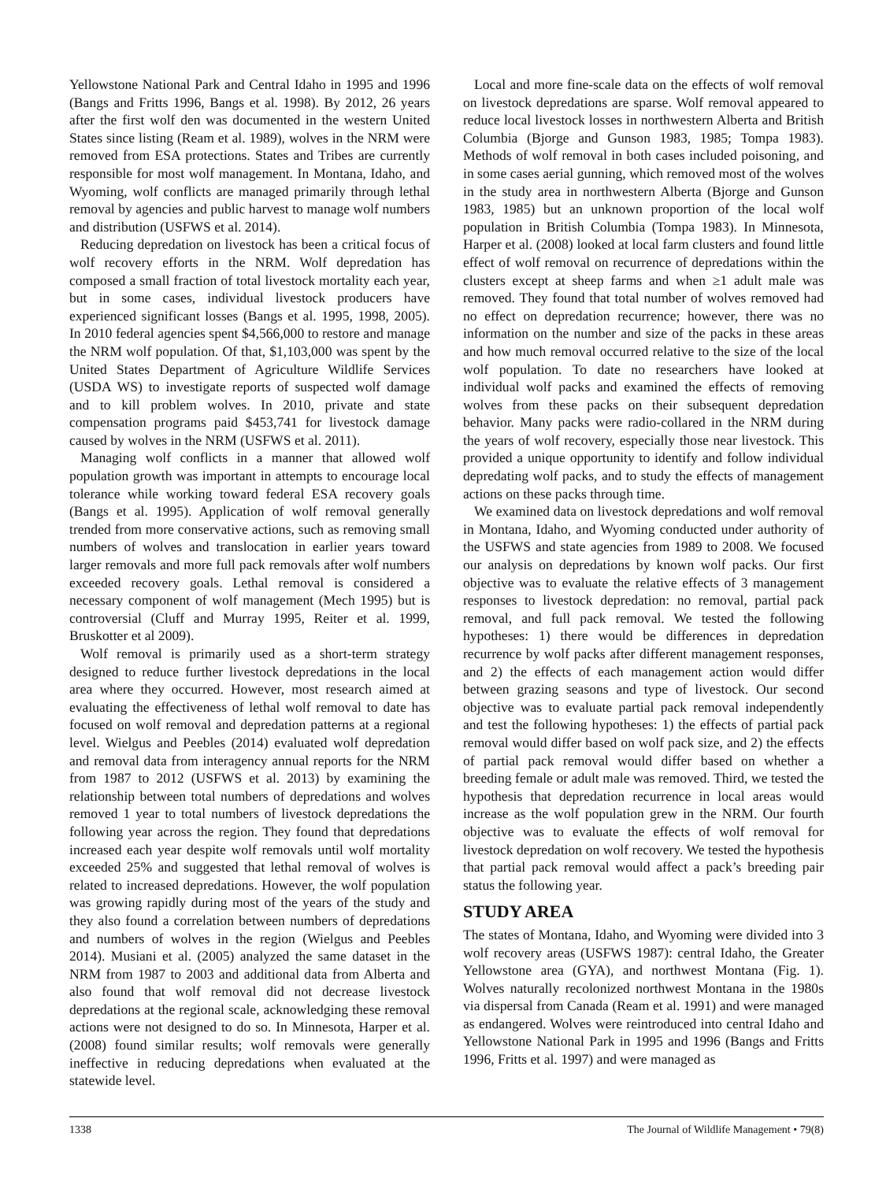Yellowstone National Park and Central Idaho in 1995 and 1996 (Bangs and Fritts 1996, Bangs et al. 1998). By 2012, 26 years after the first wolf den was documented in the western United States since listing (Ream et al. 1989), wolves in the NRM were removed from ESA protections. States and Tribes are currently responsible for most wolf management. In Montana, Idaho, and Wyoming, wolf conflicts are managed primarily through lethal removal by agencies and public harvest to manage wolf numbers and distribution (USFWS et al. 2014).
Reducing depredation on livestock has been a critical focus of wolf recovery efforts in the NRM. Wolf depredation has composed a small fraction of total livestock mortality each year, but in some cases, individual livestock producers have experienced significant losses (Bangs et al. 1995, 1998, 2005). In 2010 federal agencies spent $4,566,000 to restore and manage the NRM wolf population. Of that, $1,103,000 was spent by the United States Department of Agriculture Wildlife Services (USDA WS) to investigate reports of suspected wolf damage and to kill problem wolves. In 2010, private and state compensation programs paid $453,741 for livestock damage caused by wolves in the NRM (USFWS et al. 2011).
Managing wolf conflicts in a manner that allowed wolf population growth was important in attempts to encourage local tolerance while working toward federal ESA recovery goals (Bangs et al. 1995). Application of wolf removal generally trended from more conservative actions, such as removing small numbers of wolves and translocation in earlier years toward larger removals and more full pack removals after wolf numbers exceeded recovery goals. Lethal removal is considered a necessary component of wolf management (Mech 1995) but is controversial (Cluff and Murray 1995, Reiter et al. 1999, Bruskotter et al 2009).
Wolf removal is primarily used as a short-term strategy designed to reduce further livestock depredations in the local area where they occurred. However, most research aimed at evaluating the effectiveness of lethal wolf removal to date has focused on wolf removal and depredation patterns at a regional level. Wielgus and Peebles (2014) evaluated wolf depredation and removal data from interagency annual reports for the NRM from 1987 to 2012 (USFWS et al. 2013) by examining the relationship between total numbers of depredations and wolves removed 1 year to total numbers of livestock depredations the following year across the region. They found that depredations increased each year despite wolf removals until wolf mortality exceeded 25% and suggested that lethal removal of wolves is related to increased depredations. However, the wolf population was growing rapidly during most of the years of the study and they also found a correlation between numbers of depredations and numbers of wolves in the region (Wielgus and Peebles 2014). Musiani et al. (2005) analyzed the same dataset in the NRM from 1987 to 2003 and additional data from Alberta and also found that wolf removal did not decrease livestock depredations at the regional scale, acknowledging these removal actions were not designed to do so. In Minnesota, Harper et al. (2008) found similar results; wolf removals were generally ineffective in reducing depredations when evaluated at the statewide level.
Local and more fine-scale data on the effects of wolf removal on livestock depredations are sparse. Wolf removal appeared to reduce local livestock losses in northwestern Alberta and British Columbia (Bjorge and Gunson 1983, 1985; Tompa 1983). Methods of wolf removal in both cases included poisoning, and in some cases aerial gunning, which removed most of the wolves in the study area in northwestern Alberta (Bjorge and Gunson 1983, 1985) but an unknown proportion of the local wolf population in British Columbia (Tompa 1983). In Minnesota, Harper et al. (2008) looked at local farm clusters and found little effect of wolf removal on recurrence of depredations within the clusters except at sheep farms and when ≥1 adult male was removed. They found that total number of wolves removed had no effect on depredation recurrence; however, there was no information on the number and size of the packs in these areas and how much removal occurred relative to the size of the local wolf population. To date no researchers have looked at individual wolf packs and examined the effects of removing wolves from these packs on their subsequent depredation behavior. Many packs were radio-collared in the NRM during the years of wolf recovery, especially those near livestock. This provided a unique opportunity to identify and follow individual depredating wolf packs, and to study the effects of management actions on these packs through time.
We examined data on livestock depredations and wolf removal in Montana, Idaho, and Wyoming conducted under authority of the USFWS and state agencies from 1989 to 2008. We focused our analysis on depredations by known wolf packs. Our first objective was to evaluate the relative effects of 3 management responses to livestock depredation: no removal, partial pack removal, and full pack removal. We tested the following hypotheses: 1) there would be differences in depredation recurrence by wolf packs after different management responses, and 2) the effects of each management action would differ between grazing seasons and type of livestock. Our second objective was to evaluate partial pack removal independently and test the following hypotheses: 1) the effects of partial pack removal would differ based on wolf pack size, and 2) the effects of partial pack removal would differ based on whether a breeding female or adult male was removed. Third, we tested the hypothesis that depredation recurrence in local areas would increase as the wolf population grew in the NRM. Our fourth objective was to evaluate the effects of wolf removal for livestock depredation on wolf recovery. We tested the hypothesis that partial pack removal would affect a pack’s breeding pair status the following year.
STUDY AREA
The states of Montana, Idaho, and Wyoming were divided into 3 wolf recovery areas (USFWS 1987): central Idaho, the Greater Yellowstone area (GYA), and northwest Montana (Fig. 1). Wolves naturally recolonized northwest Montana in the 1980s via dispersal from Canada (Ream et al. 1991) and were managed as endangered. Wolves were reintroduced into central Idaho and Yellowstone National Park in 1995 and 1996 (Bangs and Fritts 1996, Fritts et al. 1997) and were managed as
1338 The Journal of Wildlife Management • 79(8)